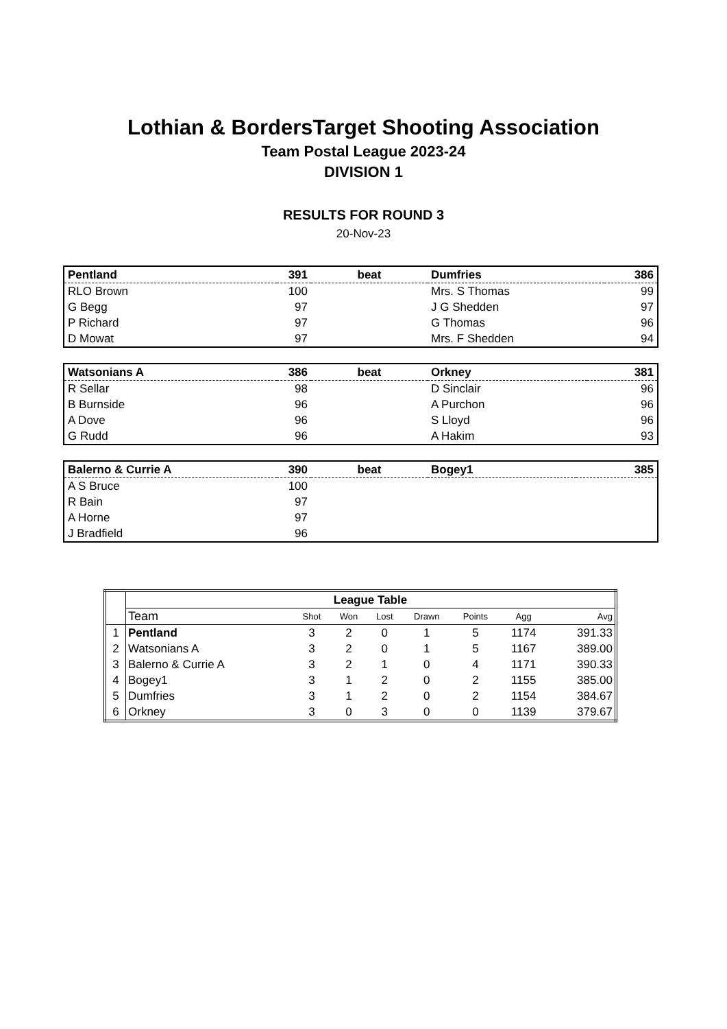Lothian & BordersTarget Shooting Association
Team Postal League 2023-24
DIVISION 1
RESULTS FOR ROUND 3
20-Nov-23
| Pentland | 391 | beat | Dumfries | 386 |
| RLO Brown | 100 | | Mrs. S Thomas | 99 |
| G Begg | 97 | | J G Shedden | 97 |
| P Richard | 97 | | G Thomas | 96 |
| D Mowat | 97 | | Mrs. F Shedden | 94 |
| Watsonians A | 386 | beat | Orkney | 381 |
| R Sellar | 98 | | D Sinclair | 96 |
| B Burnside | 96 | | A Purchon | 96 |
| A Dove | 96 | | S Lloyd | 96 |
| G Rudd | 96 | | A Hakim | 93 |
| Balerno & Currie A | 390 | beat | Bogey1 | 385 |
| A S Bruce | 100 | | | |
| R Bain | 97 | | | |
| A Horne | 97 | | | |
| J Bradfield | 96 | | | |
| | League Table | | | | | | | |
| --- | --- | --- | --- | --- | --- | --- | --- | --- |
| | Team | Shot | Won | Lost | Drawn | Points | Agg | Avg |
| 1 | Pentland | 3 | 2 | 0 | 1 | 5 | 1174 | 391.33 |
| 2 | Watsonians A | 3 | 2 | 0 | 1 | 5 | 1167 | 389.00 |
| 3 | Balerno & Currie A | 3 | 2 | 1 | 0 | 4 | 1171 | 390.33 |
| 4 | Bogey1 | 3 | 1 | 2 | 0 | 2 | 1155 | 385.00 |
| 5 | Dumfries | 3 | 1 | 2 | 0 | 2 | 1154 | 384.67 |
| 6 | Orkney | 3 | 0 | 3 | 0 | 0 | 1139 | 379.67 |